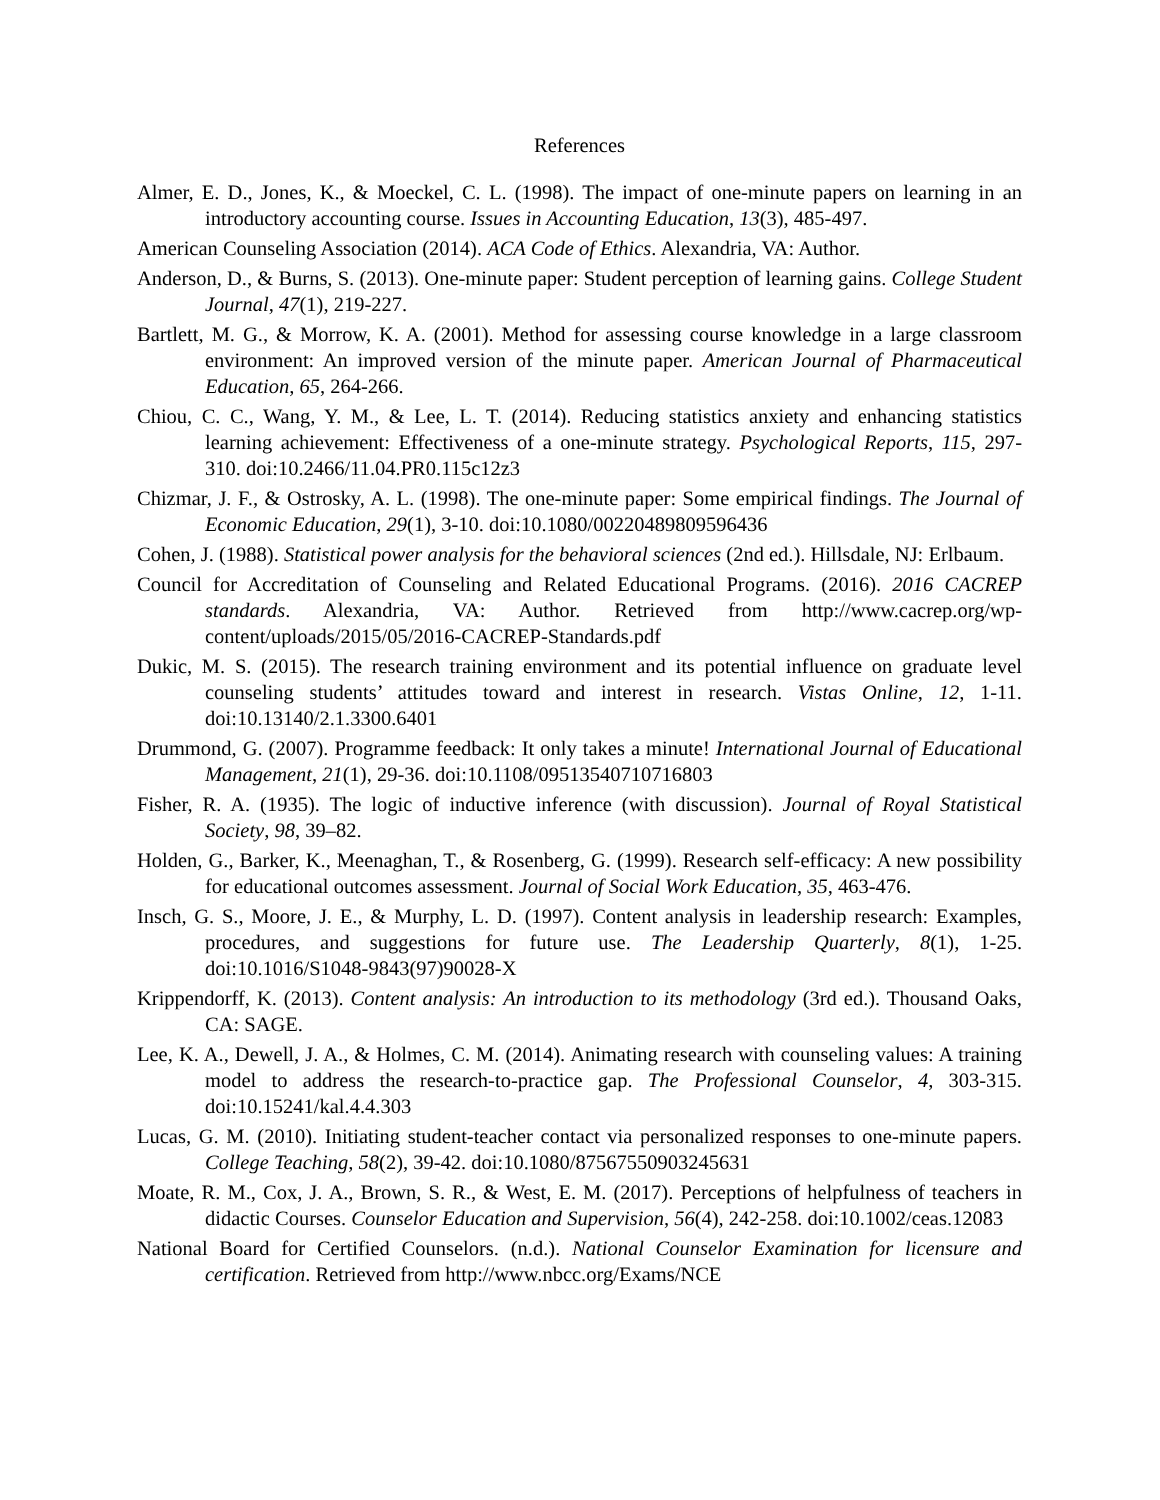References
Almer, E. D., Jones, K., & Moeckel, C. L. (1998). The impact of one-minute papers on learning in an introductory accounting course. Issues in Accounting Education, 13(3), 485-497.
American Counseling Association (2014). ACA Code of Ethics. Alexandria, VA: Author.
Anderson, D., & Burns, S. (2013). One-minute paper: Student perception of learning gains. College Student Journal, 47(1), 219-227.
Bartlett, M. G., & Morrow, K. A. (2001). Method for assessing course knowledge in a large classroom environment: An improved version of the minute paper. American Journal of Pharmaceutical Education, 65, 264-266.
Chiou, C. C., Wang, Y. M., & Lee, L. T. (2014). Reducing statistics anxiety and enhancing statistics learning achievement: Effectiveness of a one-minute strategy. Psychological Reports, 115, 297-310. doi:10.2466/11.04.PR0.115c12z3
Chizmar, J. F., & Ostrosky, A. L. (1998). The one-minute paper: Some empirical findings. The Journal of Economic Education, 29(1), 3-10. doi:10.1080/00220489809596436
Cohen, J. (1988). Statistical power analysis for the behavioral sciences (2nd ed.). Hillsdale, NJ: Erlbaum.
Council for Accreditation of Counseling and Related Educational Programs. (2016). 2016 CACREP standards. Alexandria, VA: Author. Retrieved from http://www.cacrep.org/wp-content/uploads/2015/05/2016-CACREP-Standards.pdf
Dukic, M. S. (2015). The research training environment and its potential influence on graduate level counseling students’ attitudes toward and interest in research. Vistas Online, 12, 1-11. doi:10.13140/2.1.3300.6401
Drummond, G. (2007). Programme feedback: It only takes a minute! International Journal of Educational Management, 21(1), 29-36. doi:10.1108/09513540710716803
Fisher, R. A. (1935). The logic of inductive inference (with discussion). Journal of Royal Statistical Society, 98, 39–82.
Holden, G., Barker, K., Meenaghan, T., & Rosenberg, G. (1999). Research self-efficacy: A new possibility for educational outcomes assessment. Journal of Social Work Education, 35, 463-476.
Insch, G. S., Moore, J. E., & Murphy, L. D. (1997). Content analysis in leadership research: Examples, procedures, and suggestions for future use. The Leadership Quarterly, 8(1), 1-25. doi:10.1016/S1048-9843(97)90028-X
Krippendorff, K. (2013). Content analysis: An introduction to its methodology (3rd ed.). Thousand Oaks, CA: SAGE.
Lee, K. A., Dewell, J. A., & Holmes, C. M. (2014). Animating research with counseling values: A training model to address the research-to-practice gap. The Professional Counselor, 4, 303-315. doi:10.15241/kal.4.4.303
Lucas, G. M. (2010). Initiating student-teacher contact via personalized responses to one-minute papers. College Teaching, 58(2), 39-42. doi:10.1080/87567550903245631
Moate, R. M., Cox, J. A., Brown, S. R., & West, E. M. (2017). Perceptions of helpfulness of teachers in didactic Courses. Counselor Education and Supervision, 56(4), 242-258. doi:10.1002/ceas.12083
National Board for Certified Counselors. (n.d.). National Counselor Examination for licensure and certification. Retrieved from http://www.nbcc.org/Exams/NCE